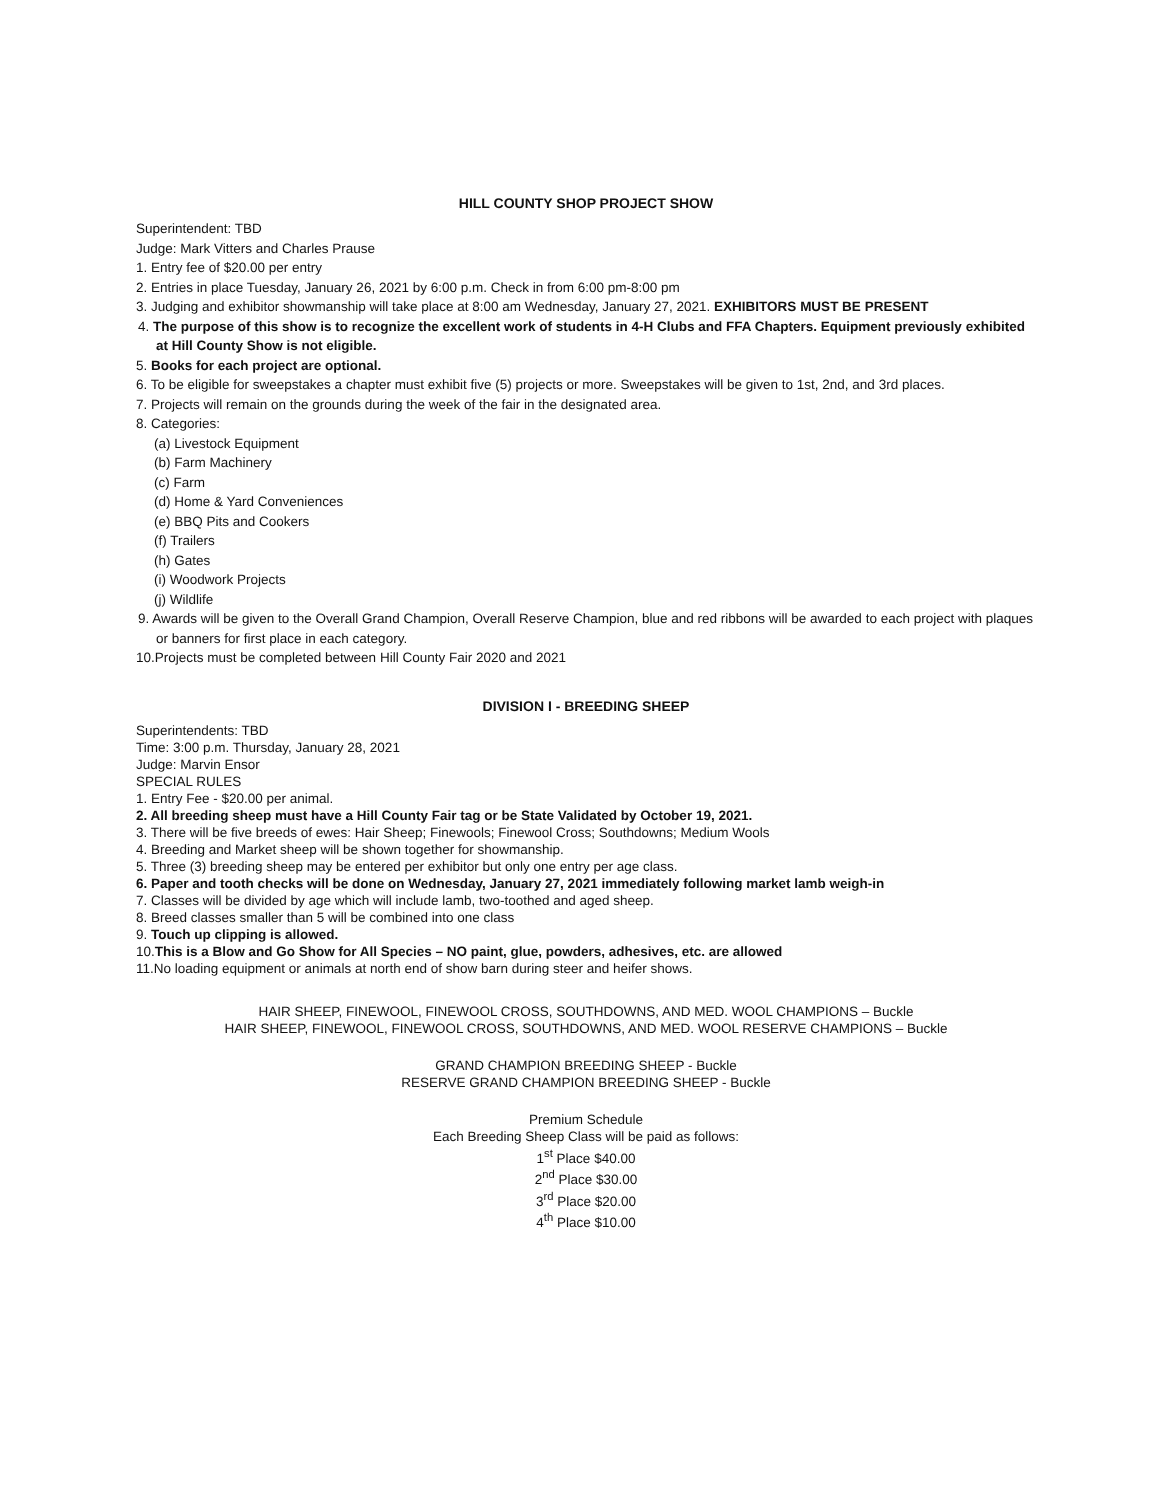HILL COUNTY SHOP PROJECT SHOW
Superintendent: TBD
Judge: Mark Vitters and Charles Prause
1. Entry fee of $20.00 per entry
2. Entries in place Tuesday, January 26, 2021 by 6:00 p.m. Check in from 6:00 pm-8:00 pm
3. Judging and exhibitor showmanship will take place at 8:00 am Wednesday, January 27, 2021. EXHIBITORS MUST BE PRESENT
4. The purpose of this show is to recognize the excellent work of students in 4-H Clubs and FFA Chapters. Equipment previously exhibited at Hill County Show is not eligible.
5. Books for each project are optional.
6. To be eligible for sweepstakes a chapter must exhibit five (5) projects or more. Sweepstakes will be given to 1st, 2nd, and 3rd places.
7. Projects will remain on the grounds during the week of the fair in the designated area.
8. Categories:
(a) Livestock Equipment
(b) Farm Machinery
(c) Farm
(d) Home & Yard Conveniences
(e) BBQ Pits and Cookers
(f) Trailers
(h) Gates
(i) Woodwork Projects
(j) Wildlife
9. Awards will be given to the Overall Grand Champion, Overall Reserve Champion, blue and red ribbons will be awarded to each project with plaques or banners for first place in each category.
10.Projects must be completed between Hill County Fair 2020 and 2021
DIVISION I - BREEDING SHEEP
Superintendents: TBD
Time: 3:00 p.m. Thursday, January 28, 2021
Judge: Marvin Ensor
SPECIAL RULES
1. Entry Fee - $20.00 per animal.
2. All breeding sheep must have a Hill County Fair tag or be State Validated by October 19, 2021.
3. There will be five breeds of ewes: Hair Sheep; Finewools; Finewool Cross; Southdowns; Medium Wools
4. Breeding and Market sheep will be shown together for showmanship.
5. Three (3) breeding sheep may be entered per exhibitor but only one entry per age class.
6. Paper and tooth checks will be done on Wednesday, January 27, 2021 immediately following market lamb weigh-in
7. Classes will be divided by age which will include lamb, two-toothed and aged sheep.
8. Breed classes smaller than 5 will be combined into one class
9. Touch up clipping is allowed.
10.This is a Blow and Go Show for All Species – NO paint, glue, powders, adhesives, etc. are allowed
11.No loading equipment or animals at north end of show barn during steer and heifer shows.
HAIR SHEEP, FINEWOOL, FINEWOOL CROSS, SOUTHDOWNS, AND MED. WOOL CHAMPIONS – Buckle
HAIR SHEEP, FINEWOOL, FINEWOOL CROSS, SOUTHDOWNS, AND MED. WOOL RESERVE CHAMPIONS – Buckle
GRAND CHAMPION BREEDING SHEEP - Buckle
RESERVE GRAND CHAMPION BREEDING SHEEP - Buckle
Premium Schedule
Each Breeding Sheep Class will be paid as follows:
1<sup>st</sup> Place $40.00
2<sup>nd</sup> Place $30.00
3<sup>rd</sup> Place $20.00
4<sup>th</sup> Place $10.00